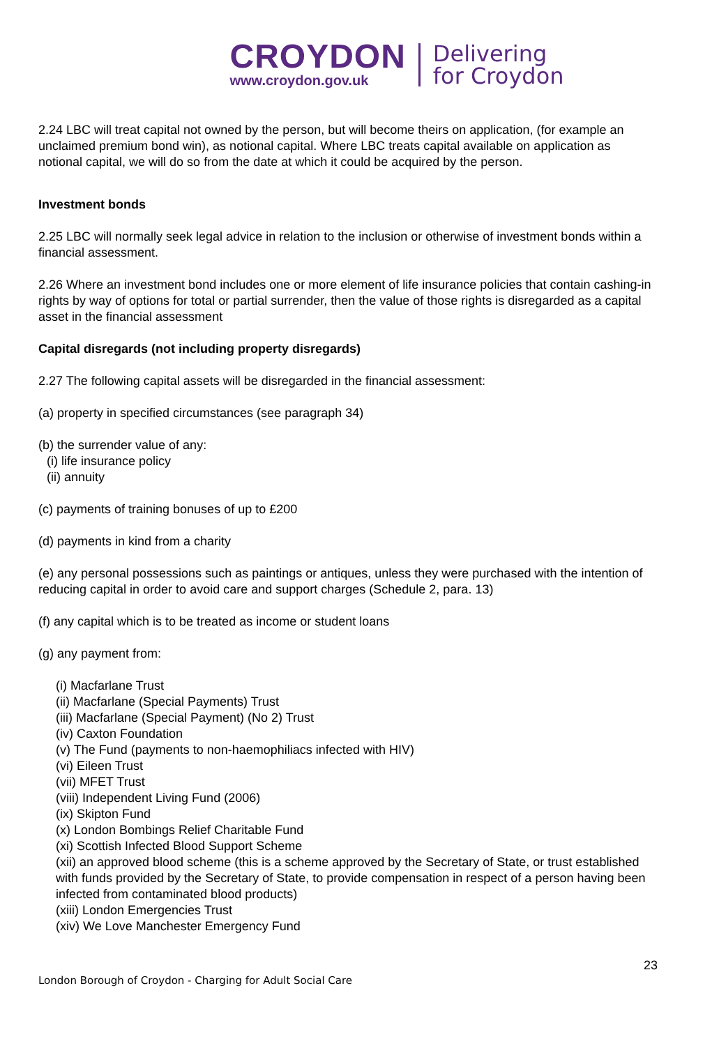CROYDON
www.croydon.gov.uk
Delivering
for Croydon
2.24 LBC will treat capital not owned by the person, but will become theirs on application, (for example an unclaimed premium bond win), as notional capital. Where LBC treats capital available on application as notional capital, we will do so from the date at which it could be acquired by the person.
Investment bonds
2.25 LBC will normally seek legal advice in relation to the inclusion or otherwise of investment bonds within a financial assessment.
2.26 Where an investment bond includes one or more element of life insurance policies that contain cashing-in rights by way of options for total or partial surrender, then the value of those rights is disregarded as a capital asset in the financial assessment
Capital disregards (not including property disregards)
2.27 The following capital assets will be disregarded in the financial assessment:
(a) property in specified circumstances (see paragraph 34)
(b) the surrender value of any:
(i) life insurance policy
(ii) annuity
(c) payments of training bonuses of up to £200
(d) payments in kind from a charity
(e) any personal possessions such as paintings or antiques, unless they were purchased with the intention of reducing capital in order to avoid care and support charges (Schedule 2, para. 13)
(f) any capital which is to be treated as income or student loans
(g) any payment from:
(i) Macfarlane Trust
(ii) Macfarlane (Special Payments) Trust
(iii) Macfarlane (Special Payment) (No 2) Trust
(iv) Caxton Foundation
(v) The Fund (payments to non-haemophiliacs infected with HIV)
(vi) Eileen Trust
(vii) MFET Trust
(viii) Independent Living Fund (2006)
(ix) Skipton Fund
(x) London Bombings Relief Charitable Fund
(xi) Scottish Infected Blood Support Scheme
(xii) an approved blood scheme (this is a scheme approved by the Secretary of State, or trust established with funds provided by the Secretary of State, to provide compensation in respect of a person having been infected from contaminated blood products)
(xiii) London Emergencies Trust
(xiv) We Love Manchester Emergency Fund
23
London Borough of Croydon - Charging for Adult Social Care